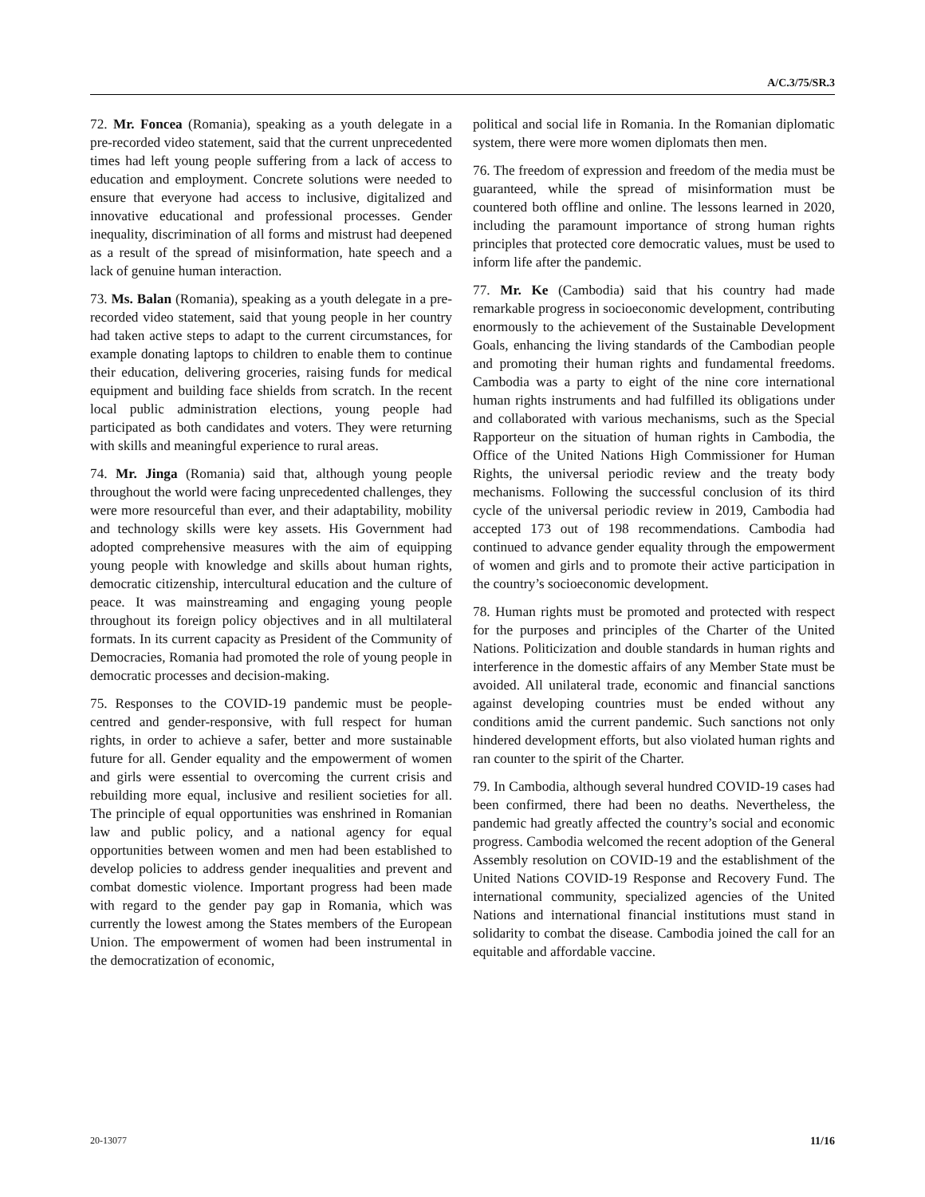A/C.3/75/SR.3
72. Mr. Foncea (Romania), speaking as a youth delegate in a pre-recorded video statement, said that the current unprecedented times had left young people suffering from a lack of access to education and employment. Concrete solutions were needed to ensure that everyone had access to inclusive, digitalized and innovative educational and professional processes. Gender inequality, discrimination of all forms and mistrust had deepened as a result of the spread of misinformation, hate speech and a lack of genuine human interaction.
73. Ms. Balan (Romania), speaking as a youth delegate in a pre-recorded video statement, said that young people in her country had taken active steps to adapt to the current circumstances, for example donating laptops to children to enable them to continue their education, delivering groceries, raising funds for medical equipment and building face shields from scratch. In the recent local public administration elections, young people had participated as both candidates and voters. They were returning with skills and meaningful experience to rural areas.
74. Mr. Jinga (Romania) said that, although young people throughout the world were facing unprecedented challenges, they were more resourceful than ever, and their adaptability, mobility and technology skills were key assets. His Government had adopted comprehensive measures with the aim of equipping young people with knowledge and skills about human rights, democratic citizenship, intercultural education and the culture of peace. It was mainstreaming and engaging young people throughout its foreign policy objectives and in all multilateral formats. In its current capacity as President of the Community of Democracies, Romania had promoted the role of young people in democratic processes and decision-making.
75. Responses to the COVID-19 pandemic must be people-centred and gender-responsive, with full respect for human rights, in order to achieve a safer, better and more sustainable future for all. Gender equality and the empowerment of women and girls were essential to overcoming the current crisis and rebuilding more equal, inclusive and resilient societies for all. The principle of equal opportunities was enshrined in Romanian law and public policy, and a national agency for equal opportunities between women and men had been established to develop policies to address gender inequalities and prevent and combat domestic violence. Important progress had been made with regard to the gender pay gap in Romania, which was currently the lowest among the States members of the European Union. The empowerment of women had been instrumental in the democratization of economic,
political and social life in Romania. In the Romanian diplomatic system, there were more women diplomats then men.
76. The freedom of expression and freedom of the media must be guaranteed, while the spread of misinformation must be countered both offline and online. The lessons learned in 2020, including the paramount importance of strong human rights principles that protected core democratic values, must be used to inform life after the pandemic.
77. Mr. Ke (Cambodia) said that his country had made remarkable progress in socioeconomic development, contributing enormously to the achievement of the Sustainable Development Goals, enhancing the living standards of the Cambodian people and promoting their human rights and fundamental freedoms. Cambodia was a party to eight of the nine core international human rights instruments and had fulfilled its obligations under and collaborated with various mechanisms, such as the Special Rapporteur on the situation of human rights in Cambodia, the Office of the United Nations High Commissioner for Human Rights, the universal periodic review and the treaty body mechanisms. Following the successful conclusion of its third cycle of the universal periodic review in 2019, Cambodia had accepted 173 out of 198 recommendations. Cambodia had continued to advance gender equality through the empowerment of women and girls and to promote their active participation in the country’s socioeconomic development.
78. Human rights must be promoted and protected with respect for the purposes and principles of the Charter of the United Nations. Politicization and double standards in human rights and interference in the domestic affairs of any Member State must be avoided. All unilateral trade, economic and financial sanctions against developing countries must be ended without any conditions amid the current pandemic. Such sanctions not only hindered development efforts, but also violated human rights and ran counter to the spirit of the Charter.
79. In Cambodia, although several hundred COVID-19 cases had been confirmed, there had been no deaths. Nevertheless, the pandemic had greatly affected the country’s social and economic progress. Cambodia welcomed the recent adoption of the General Assembly resolution on COVID-19 and the establishment of the United Nations COVID-19 Response and Recovery Fund. The international community, specialized agencies of the United Nations and international financial institutions must stand in solidarity to combat the disease. Cambodia joined the call for an equitable and affordable vaccine.
20-13077 11/16